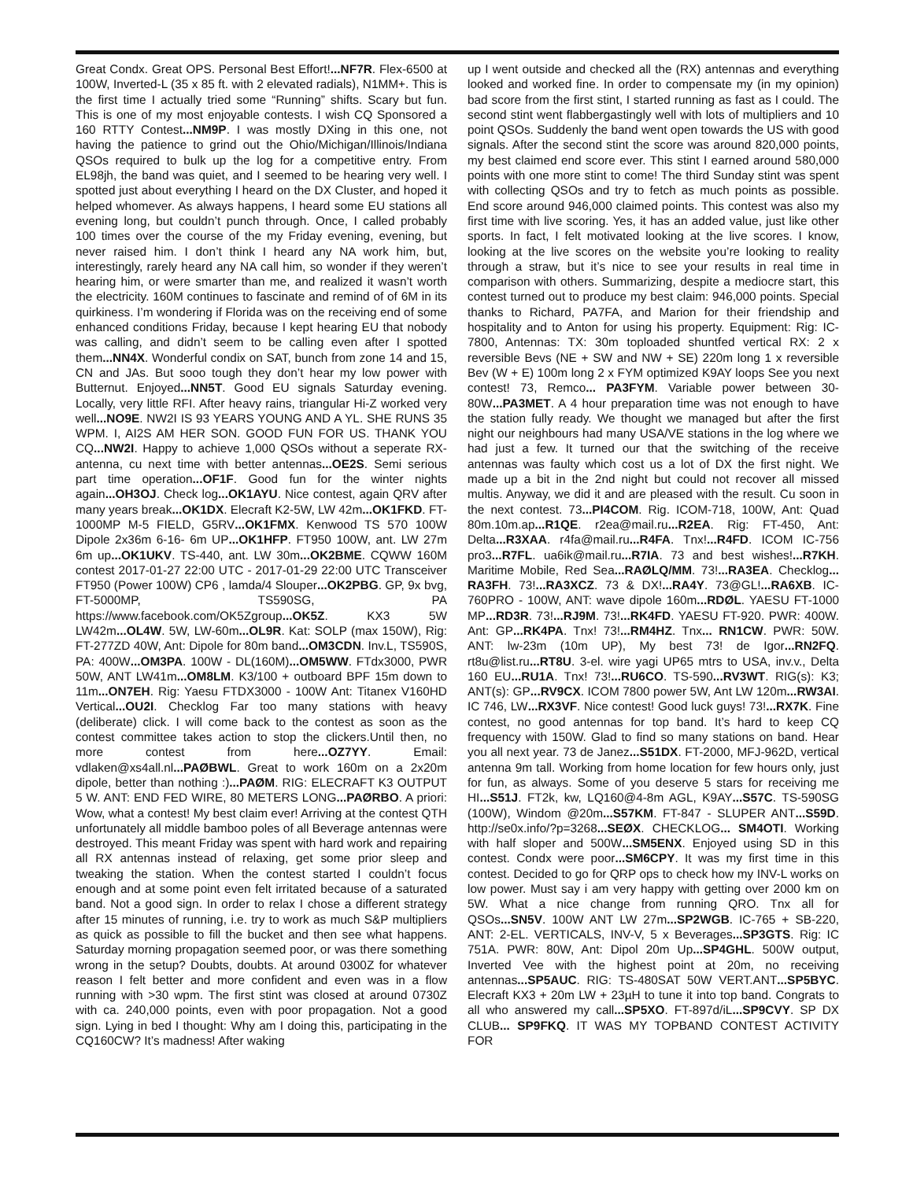Great Condx. Great OPS. Personal Best Effort!...NF7R. Flex-6500 at 100W, Inverted-L (35 x 85 ft. with 2 elevated radials), N1MM+. This is the first time I actually tried some “Running” shifts. Scary but fun. This is one of my most enjoyable contests. I wish CQ Sponsored a 160 RTTY Contest...NM9P. I was mostly DXing in this one, not having the patience to grind out the Ohio/Michigan/Illinois/Indiana QSOs required to bulk up the log for a competitive entry. From EL98jh, the band was quiet, and I seemed to be hearing very well. I spotted just about everything I heard on the DX Cluster, and hoped it helped whomever. As always happens, I heard some EU stations all evening long, but couldn’t punch through. Once, I called probably 100 times over the course of the my Friday evening, evening, but never raised him. I don’t think I heard any NA work him, but, interestingly, rarely heard any NA call him, so wonder if they weren’t hearing him, or were smarter than me, and realized it wasn’t worth the electricity. 160M continues to fascinate and remind of of 6M in its quirkiness. I’m wondering if Florida was on the receiving end of some enhanced conditions Friday, because I kept hearing EU that nobody was calling, and didn’t seem to be calling even after I spotted them...NN4X. Wonderful condix on SAT, bunch from zone 14 and 15, CN and JAs. But sooo tough they don’t hear my low power with Butternut. Enjoyed...NN5T. Good EU signals Saturday evening. Locally, very little RFI. After heavy rains, triangular Hi-Z worked very well...NO9E. NW2I IS 93 YEARS YOUNG AND A YL. SHE RUNS 35 WPM. I, AI2S AM HER SON. GOOD FUN FOR US. THANK YOU CQ...NW2I. Happy to achieve 1,000 QSOs without a seperate RX-antenna, cu next time with better antennas...OE2S. Semi serious part time operation...OF1F. Good fun for the winter nights again...OH3OJ. Check log...OK1AYU. Nice contest, again QRV after many years break...OK1DX. Elecraft K2-5W, LW 42m...OK1FKD. FT-1000MP M-5 FIELD, G5RV...OK1FMX. Kenwood TS 570 100W Dipole 2x36m 6-16- 6m UP...OK1HFP. FT950 100W, ant. LW 27m 6m up...OK1UKV. TS-440, ant. LW 30m...OK2BME. CQWW 160M contest 2017-01-27 22:00 UTC - 2017-01-29 22:00 UTC Transceiver FT950 (Power 100W) CP6 , lamda/4 Slouper...OK2PBG. GP, 9x bvg, FT-5000MP, TS590SG, PA https://www.facebook.com/OK5Zgroup...OK5Z. KX3 5W LW42m...OL4W. 5W, LW-60m...OL9R. Kat: SOLP (max 150W), Rig: FT-277ZD 40W, Ant: Dipole for 80m band...OM3CDN. Inv.L, TS590S, PA: 400W...OM3PA. 100W - DL(160M)...OM5WW. FTdx3000, PWR 50W, ANT LW41m...OM8LM. K3/100 + outboard BPF 15m down to 11m...ON7EH. Rig: Yaesu FTDX3000 - 100W Ant: Titanex V160HD Vertical...OU2I. Checklog Far too many stations with heavy (deliberate) click. I will come back to the contest as soon as the contest committee takes action to stop the clickers.Until then, no more contest from here...OZ7YY. Email: vdlaken@xs4all.nl...PAØBWL. Great to work 160m on a 2x20m dipole, better than nothing :)...PAØM. RIG: ELECRAFT K3 OUTPUT 5 W. ANT: END FED WIRE, 80 METERS LONG...PAØRBO. A priori: Wow, what a contest! My best claim ever! Arriving at the contest QTH unfortunately all middle bamboo poles of all Beverage antennas were destroyed. This meant Friday was spent with hard work and repairing all RX antennas instead of relaxing, get some prior sleep and tweaking the station. When the contest started I couldn’t focus enough and at some point even felt irritated because of a saturated band. Not a good sign. In order to relax I chose a different strategy after 15 minutes of running, i.e. try to work as much S&P multipliers as quick as possible to fill the bucket and then see what happens. Saturday morning propagation seemed poor, or was there something wrong in the setup? Doubts, doubts. At around 0300Z for whatever reason I felt better and more confident and even was in a flow running with >30 wpm. The first stint was closed at around 0730Z with ca. 240,000 points, even with poor propagation. Not a good sign. Lying in bed I thought: Why am I doing this, participating in the CQ160CW? It’s madness! After waking
up I went outside and checked all the (RX) antennas and everything looked and worked fine. In order to compensate my (in my opinion) bad score from the first stint, I started running as fast as I could. The second stint went flabbergastingly well with lots of multipliers and 10 point QSOs. Suddenly the band went open towards the US with good signals. After the second stint the score was around 820,000 points, my best claimed end score ever. This stint I earned around 580,000 points with one more stint to come! The third Sunday stint was spent with collecting QSOs and try to fetch as much points as possible. End score around 946,000 claimed points. This contest was also my first time with live scoring. Yes, it has an added value, just like other sports. In fact, I felt motivated looking at the live scores. I know, looking at the live scores on the website you’re looking to reality through a straw, but it’s nice to see your results in real time in comparison with others. Summarizing, despite a mediocre start, this contest turned out to produce my best claim: 946,000 points. Special thanks to Richard, PA7FA, and Marion for their friendship and hospitality and to Anton for using his property. Equipment: Rig: IC-7800, Antennas: TX: 30m toploaded shuntfed vertical RX: 2 x reversible Bevs (NE + SW and NW + SE) 220m long 1 x reversible Bev (W + E) 100m long 2 x FYM optimized K9AY loops See you next contest! 73, Remco... PA3FYM. Variable power between 30-80W...PA3MET. A 4 hour preparation time was not enough to have the station fully ready. We thought we managed but after the first night our neighbours had many USA/VE stations in the log where we had just a few. It turned our that the switching of the receive antennas was faulty which cost us a lot of DX the first night. We made up a bit in the 2nd night but could not recover all missed multis. Anyway, we did it and are pleased with the result. Cu soon in the next contest. 73...PI4COM. Rig. ICOM-718, 100W, Ant: Quad 80m.10m.ap...R1QE. r2ea@mail.ru...R2EA. Rig: FT-450, Ant: Delta...R3XAA. r4fa@mail.ru...R4FA. Tnx!...R4FD. ICOM IC-756 pro3...R7FL. ua6ik@mail.ru...R7IA. 73 and best wishes!...R7KH. Maritime Mobile, Red Sea...RAØLQ/MM. 73!...RA3EA. Checklog... RA3FH. 73!...RA3XCZ. 73 & DX!...RA4Y. 73@GL!...RA6XB. IC-760PRO - 100W, ANT: wave dipole 160m...RDØL. YAESU FT-1000 MP...RD3R. 73!...RJ9M. 73!...RK4FD. YAESU FT-920. PWR: 400W. Ant: GP...RK4PA. Tnx! 73!...RM4HZ. Tnx... RN1CW. PWR: 50W. ANT: lw-23m (10m UP), My best 73! de Igor...RN2FQ. rt8u@list.ru...RT8U. 3-el. wire yagi UP65 mtrs to USA, inv.v., Delta 160 EU...RU1A. Tnx! 73!...RU6CO. TS-590...RV3WT. RIG(s): K3; ANT(s): GP...RV9CX. ICOM 7800 power 5W, Ant LW 120m...RW3AI. IC 746, LW...RX3VF. Nice contest! Good luck guys! 73!...RX7K. Fine contest, no good antennas for top band. It’s hard to keep CQ frequency with 150W. Glad to find so many stations on band. Hear you all next year. 73 de Janez...S51DX. FT-2000, MFJ-962D, vertical antenna 9m tall. Working from home location for few hours only, just for fun, as always. Some of you deserve 5 stars for receiving me HI...S51J. FT2k, kw, LQ160@4-8m AGL, K9AY...S57C. TS-590SG (100W), Windom @20m...S57KM. FT-847 - SLUPER ANT...S59D. http://se0x.info/?p=3268...SEØX. CHECKLOG... SM4OTI. Working with half sloper and 500W...SM5ENX. Enjoyed using SD in this contest. Condx were poor...SM6CPY. It was my first time in this contest. Decided to go for QRP ops to check how my INV-L works on low power. Must say i am very happy with getting over 2000 km on 5W. What a nice change from running QRO. Tnx all for QSOs...SN5V. 100W ANT LW 27m...SP2WGB. IC-765 + SB-220, ANT: 2-EL. VERTICALS, INV-V, 5 x Beverages...SP3GTS. Rig: IC 751A. PWR: 80W, Ant: Dipol 20m Up...SP4GHL. 500W output, Inverted Vee with the highest point at 20m, no receiving antennas...SP5AUC. RIG: TS-480SAT 50W VERT.ANT...SP5BYC. Elecraft KX3 + 20m LW + 23µH to tune it into top band. Congrats to all who answered my call...SP5XO. FT-897d/iL...SP9CVY. SP DX CLUB... SP9FKQ. IT WAS MY TOPBAND CONTEST ACTIVITY FOR